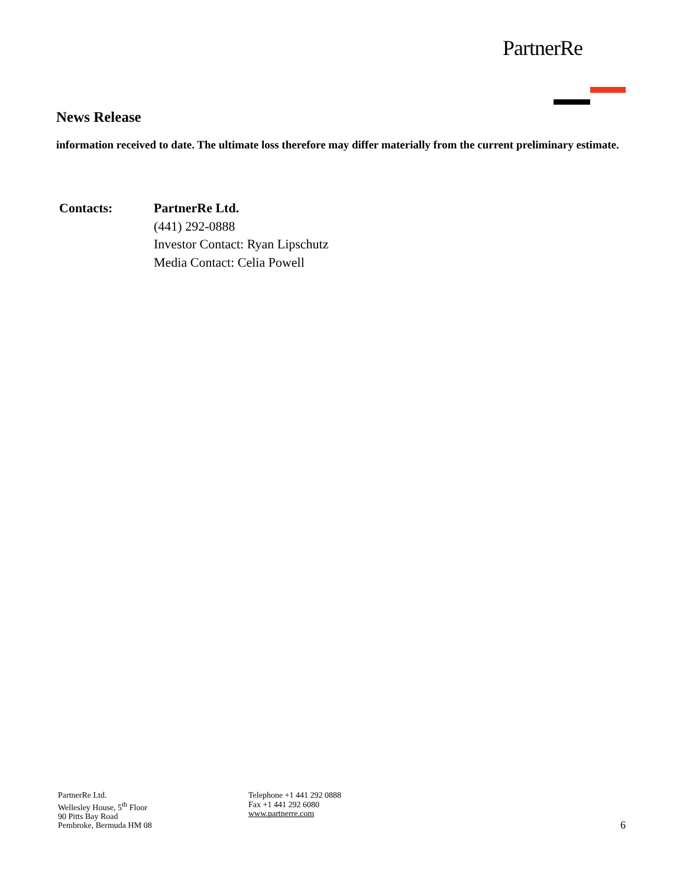PartnerRe
News Release
information received to date. The ultimate loss therefore may differ materially from the current preliminary estimate.
Contacts: PartnerRe Ltd.
(441) 292-0888
Investor Contact: Ryan Lipschutz
Media Contact: Celia Powell
PartnerRe Ltd.
Wellesley House, 5<sup>th</sup> Floor
90 Pitts Bay Road
Pembroke, Bermuda HM 08
Telephone +1 441 292 0888
Fax +1 441 292 6080
www.partnerre.com
6